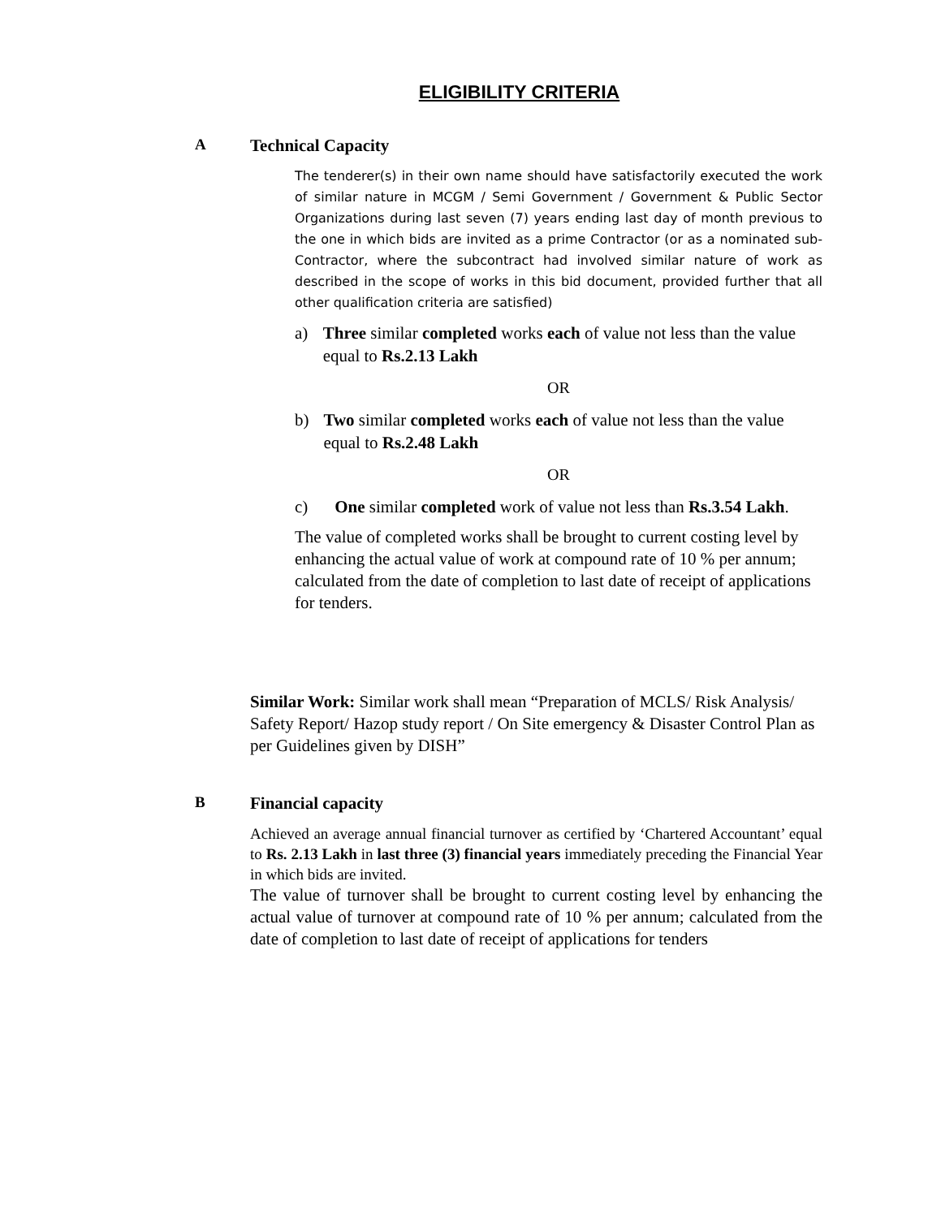ELIGIBILITY CRITERIA
A Technical Capacity
The tenderer(s) in their own name should have satisfactorily executed the work of similar nature in MCGM / Semi Government / Government & Public Sector Organizations during last seven (7) years ending last day of month previous to the one in which bids are invited as a prime Contractor (or as a nominated sub-Contractor, where the subcontract had involved similar nature of work as described in the scope of works in this bid document, provided further that all other qualification criteria are satisfied)
a) Three similar completed works each of value not less than the value equal to Rs.2.13 Lakh
OR
b) Two similar completed works each of value not less than the value equal to Rs.2.48 Lakh
OR
c) One similar completed work of value not less than Rs.3.54 Lakh.
The value of completed works shall be brought to current costing level by enhancing the actual value of work at compound rate of 10 % per annum; calculated from the date of completion to last date of receipt of applications for tenders.
Similar Work: Similar work shall mean “Preparation of MCLS/ Risk Analysis/ Safety Report/ Hazop study report / On Site emergency & Disaster Control Plan as per Guidelines given by DISH”
B Financial capacity
Achieved an average annual financial turnover as certified by ‘Chartered Accountant’ equal to Rs. 2.13 Lakh in last three (3) financial years immediately preceding the Financial Year in which bids are invited.
The value of turnover shall be brought to current costing level by enhancing the actual value of turnover at compound rate of 10 % per annum; calculated from the date of completion to last date of receipt of applications for tenders